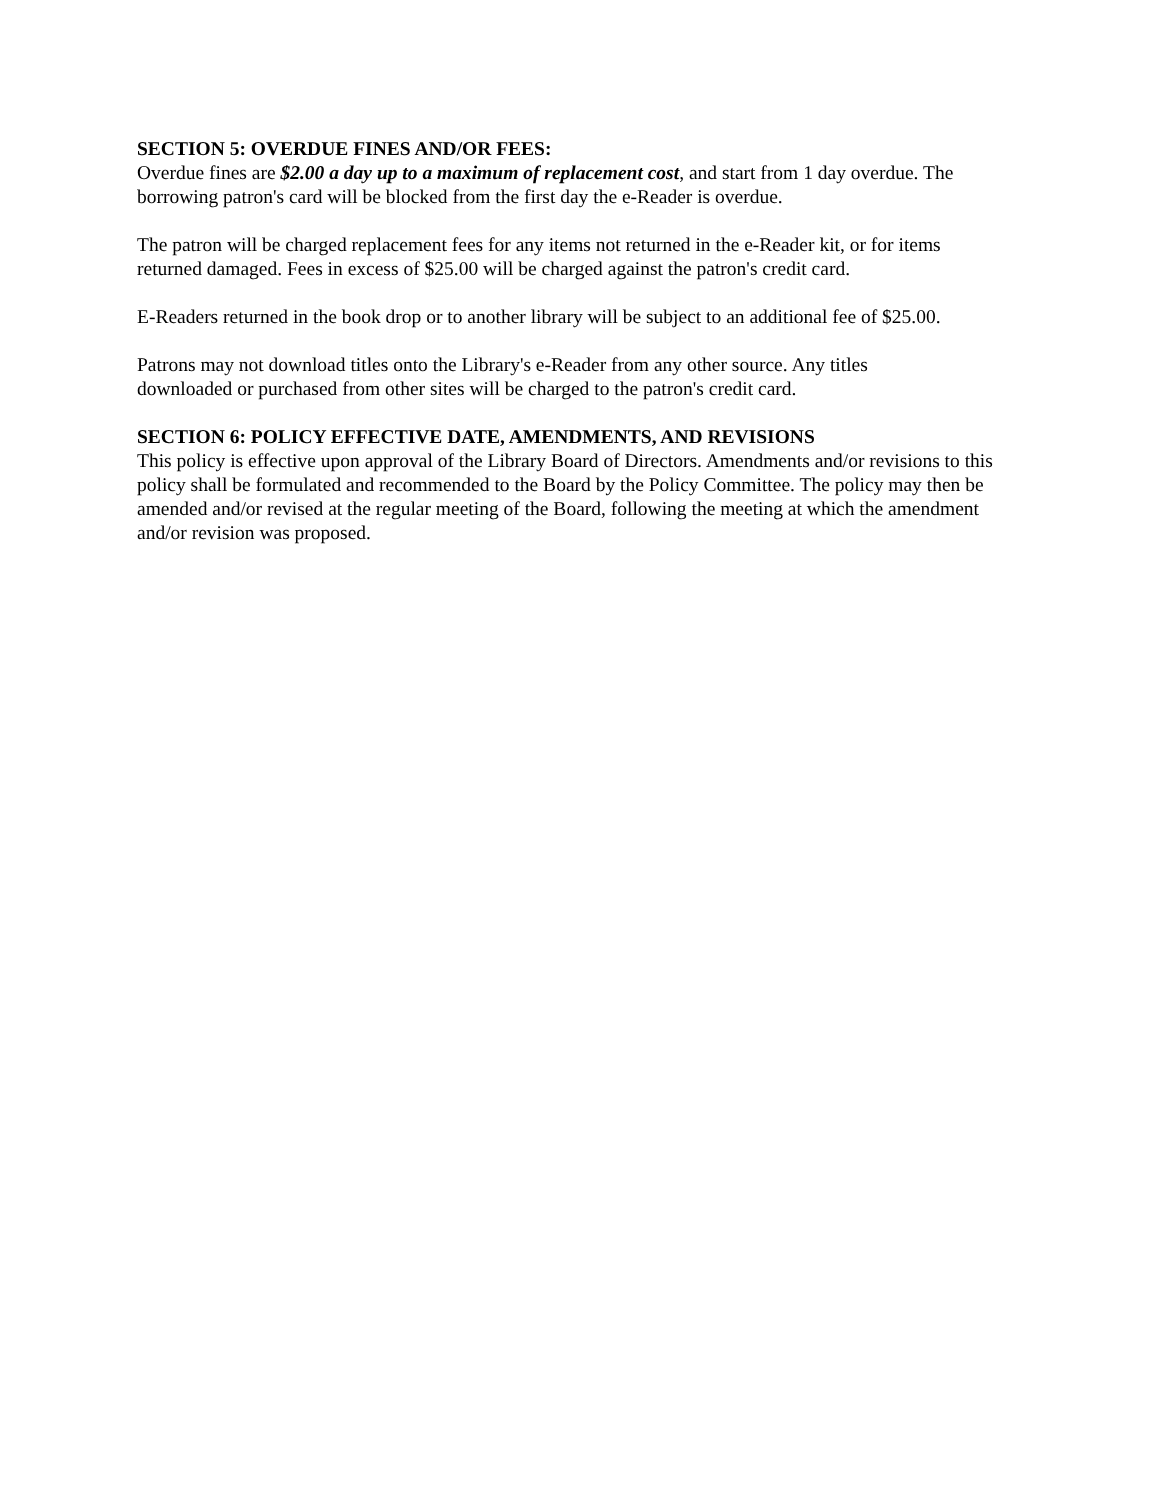SECTION 5: OVERDUE FINES AND/OR FEES:
Overdue fines are $2.00 a day up to a maximum of replacement cost, and start from 1 day overdue. The borrowing patron's card will be blocked from the first day the e-Reader is overdue.
The patron will be charged replacement fees for any items not returned in the e-Reader kit, or for items
returned damaged. Fees in excess of $25.00 will be charged against the patron's credit card.
E-Readers returned in the book drop or to another library will be subject to an additional fee of $25.00.
Patrons may not download titles onto the Library's e-Reader from any other source. Any titles
downloaded or purchased from other sites will be charged to the patron's credit card.
SECTION 6: POLICY EFFECTIVE DATE, AMENDMENTS, AND REVISIONS
This policy is effective upon approval of the Library Board of Directors. Amendments and/or revisions to this policy shall be formulated and recommended to the Board by the Policy Committee. The policy may then be amended and/or revised at the regular meeting of the Board, following the meeting at which the amendment and/or revision was proposed.